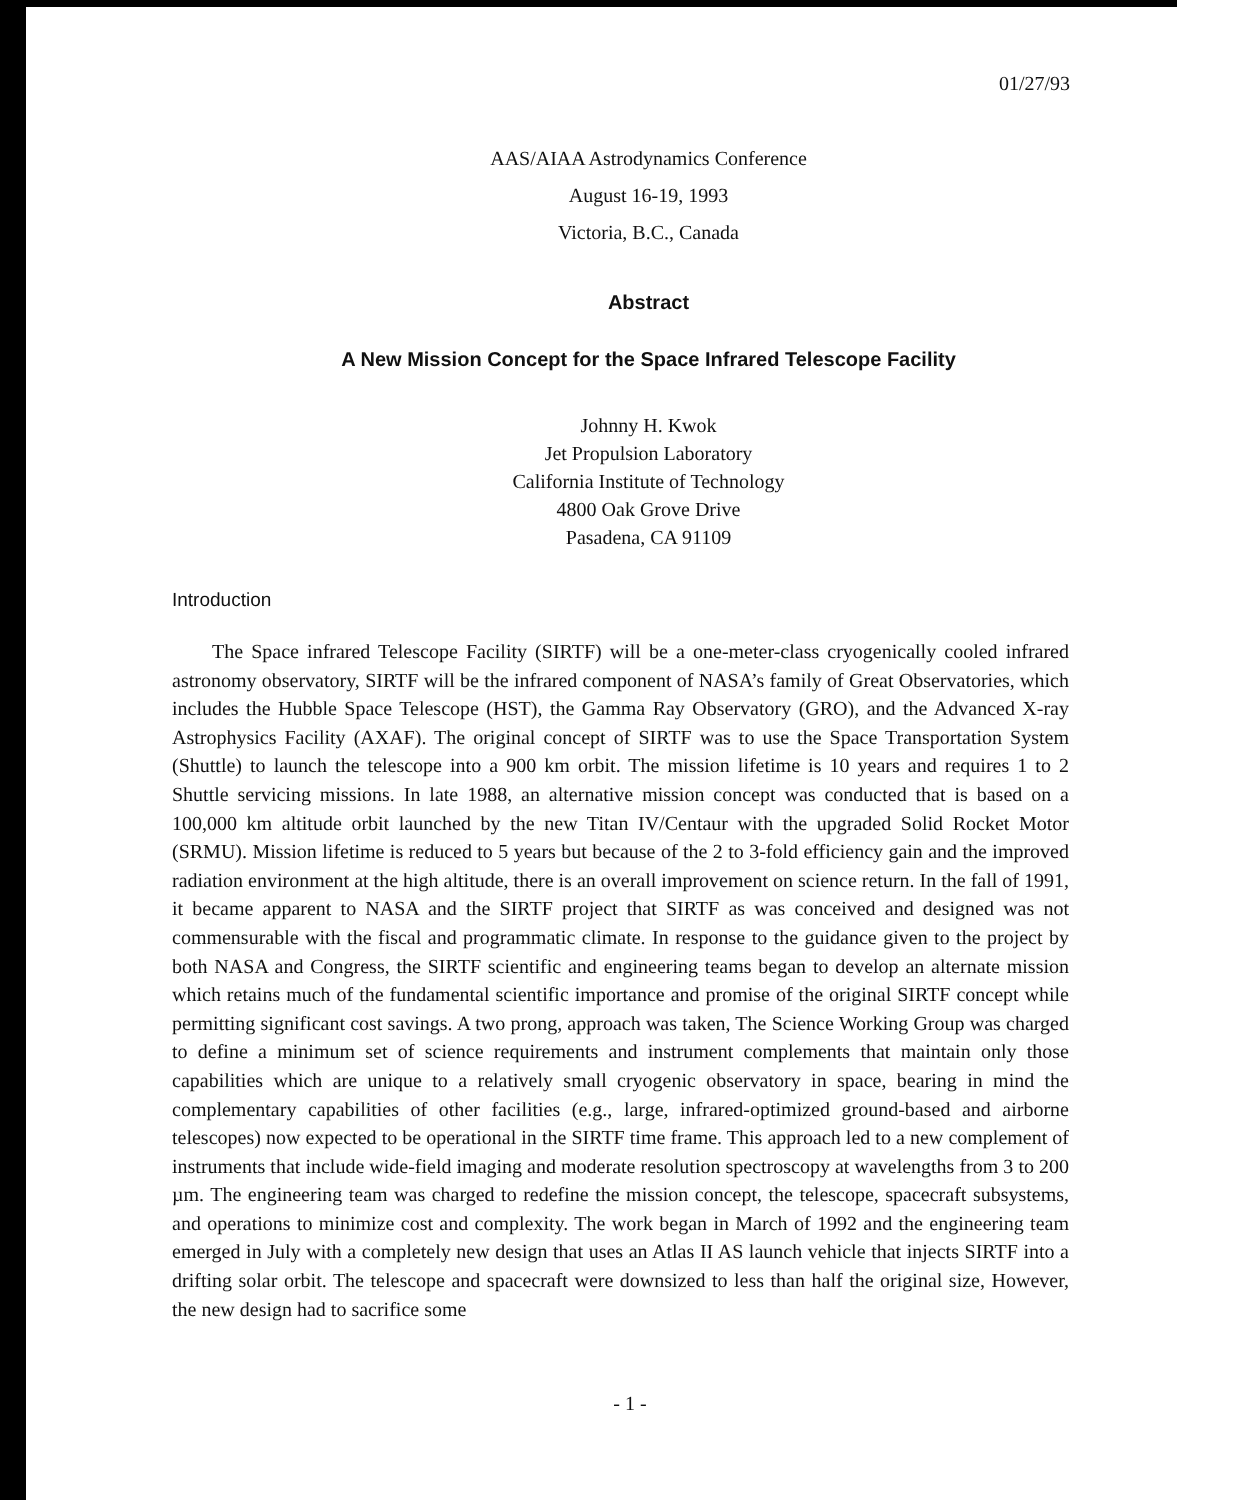01/27/93
AAS/AIAA Astrodynamics Conference
August 16-19, 1993
Victoria, B.C., Canada
Abstract
A New Mission Concept for the Space Infrared Telescope Facility
Johnny H. Kwok
Jet Propulsion Laboratory
California Institute of Technology
4800 Oak Grove Drive
Pasadena, CA 91109
Introduction
The Space infrared Telescope Facility (SIRTF) will be a one-meter-class cryogenically cooled infrared astronomy observatory, SIRTF will be the infrared component of NASA’s family of Great Observatories, which includes the Hubble Space Telescope (HST), the Gamma Ray Observatory (GRO), and the Advanced X-ray Astrophysics Facility (AXAF). The original concept of SIRTF was to use the Space Transportation System (Shuttle) to launch the telescope into a 900 km orbit. The mission lifetime is 10 years and requires 1 to 2 Shuttle servicing missions. In late 1988, an alternative mission concept was conducted that is based on a 100,000 km altitude orbit launched by the new Titan IV/Centaur with the upgraded Solid Rocket Motor (SRMU). Mission lifetime is reduced to 5 years but because of the 2 to 3-fold efficiency gain and the improved radiation environment at the high altitude, there is an overall improvement on science return. In the fall of 1991, it became apparent to NASA and the SIRTF project that SIRTF as was conceived and designed was not commensurable with the fiscal and programmatic climate. In response to the guidance given to the project by both NASA and Congress, the SIRTF scientific and engineering teams began to develop an alternate mission which retains much of the fundamental scientific importance and promise of the original SIRTF concept while permitting significant cost savings. A two prong, approach was taken, The Science Working Group was charged to define a minimum set of science requirements and instrument complements that maintain only those capabilities which are unique to a relatively small cryogenic observatory in space, bearing in mind the complementary capabilities of other facilities (e.g., large, infrared-optimized ground-based and airborne telescopes) now expected to be operational in the SIRTF time frame. This approach led to a new complement of instruments that include wide-field imaging and moderate resolution spectroscopy at wavelengths from 3 to 200 µm. The engineering team was charged to redefine the mission concept, the telescope, spacecraft subsystems, and operations to minimize cost and complexity. The work began in March of 1992 and the engineering team emerged in July with a completely new design that uses an Atlas II AS launch vehicle that injects SIRTF into a drifting solar orbit. The telescope and spacecraft were downsized to less than half the original size, However, the new design had to sacrifice some
- 1 -